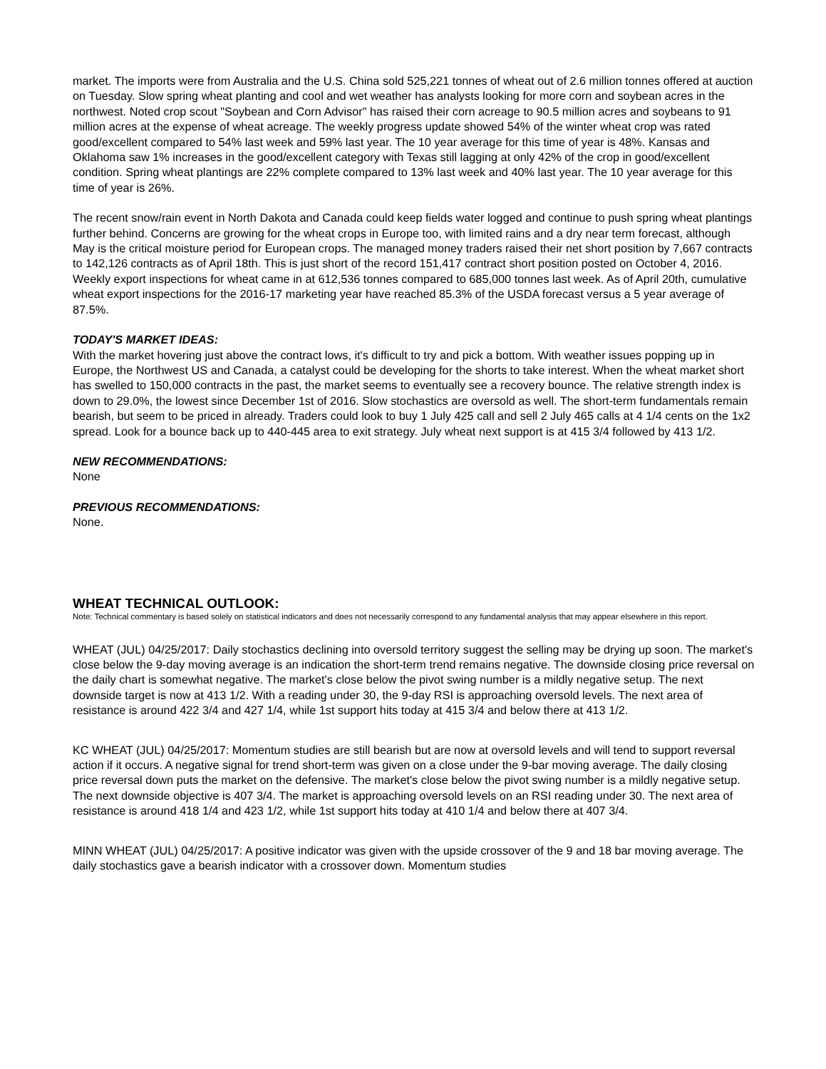market. The imports were from Australia and the U.S. China sold 525,221 tonnes of wheat out of 2.6 million tonnes offered at auction on Tuesday. Slow spring wheat planting and cool and wet weather has analysts looking for more corn and soybean acres in the northwest. Noted crop scout "Soybean and Corn Advisor" has raised their corn acreage to 90.5 million acres and soybeans to 91 million acres at the expense of wheat acreage. The weekly progress update showed 54% of the winter wheat crop was rated good/excellent compared to 54% last week and 59% last year. The 10 year average for this time of year is 48%. Kansas and Oklahoma saw 1% increases in the good/excellent category with Texas still lagging at only 42% of the crop in good/excellent condition. Spring wheat plantings are 22% complete compared to 13% last week and 40% last year. The 10 year average for this time of year is 26%.
The recent snow/rain event in North Dakota and Canada could keep fields water logged and continue to push spring wheat plantings further behind. Concerns are growing for the wheat crops in Europe too, with limited rains and a dry near term forecast, although May is the critical moisture period for European crops. The managed money traders raised their net short position by 7,667 contracts to 142,126 contracts as of April 18th. This is just short of the record 151,417 contract short position posted on October 4, 2016. Weekly export inspections for wheat came in at 612,536 tonnes compared to 685,000 tonnes last week. As of April 20th, cumulative wheat export inspections for the 2016-17 marketing year have reached 85.3% of the USDA forecast versus a 5 year average of 87.5%.
TODAY'S MARKET IDEAS:
With the market hovering just above the contract lows, it's difficult to try and pick a bottom. With weather issues popping up in Europe, the Northwest US and Canada, a catalyst could be developing for the shorts to take interest. When the wheat market short has swelled to 150,000 contracts in the past, the market seems to eventually see a recovery bounce. The relative strength index is down to 29.0%, the lowest since December 1st of 2016. Slow stochastics are oversold as well. The short-term fundamentals remain bearish, but seem to be priced in already. Traders could look to buy 1 July 425 call and sell 2 July 465 calls at 4 1/4 cents on the 1x2 spread. Look for a bounce back up to 440-445 area to exit strategy. July wheat next support is at 415 3/4 followed by 413 1/2.
NEW RECOMMENDATIONS:
None
PREVIOUS RECOMMENDATIONS:
None.
WHEAT TECHNICAL OUTLOOK:
Note: Technical commentary is based solely on statistical indicators and does not necessarily correspond to any fundamental analysis that may appear elsewhere in this report.
WHEAT (JUL) 04/25/2017: Daily stochastics declining into oversold territory suggest the selling may be drying up soon. The market's close below the 9-day moving average is an indication the short-term trend remains negative. The downside closing price reversal on the daily chart is somewhat negative. The market's close below the pivot swing number is a mildly negative setup. The next downside target is now at 413 1/2. With a reading under 30, the 9-day RSI is approaching oversold levels. The next area of resistance is around 422 3/4 and 427 1/4, while 1st support hits today at 415 3/4 and below there at 413 1/2.
KC WHEAT (JUL) 04/25/2017: Momentum studies are still bearish but are now at oversold levels and will tend to support reversal action if it occurs. A negative signal for trend short-term was given on a close under the 9-bar moving average. The daily closing price reversal down puts the market on the defensive. The market's close below the pivot swing number is a mildly negative setup. The next downside objective is 407 3/4. The market is approaching oversold levels on an RSI reading under 30. The next area of resistance is around 418 1/4 and 423 1/2, while 1st support hits today at 410 1/4 and below there at 407 3/4.
MINN WHEAT (JUL) 04/25/2017: A positive indicator was given with the upside crossover of the 9 and 18 bar moving average. The daily stochastics gave a bearish indicator with a crossover down. Momentum studies